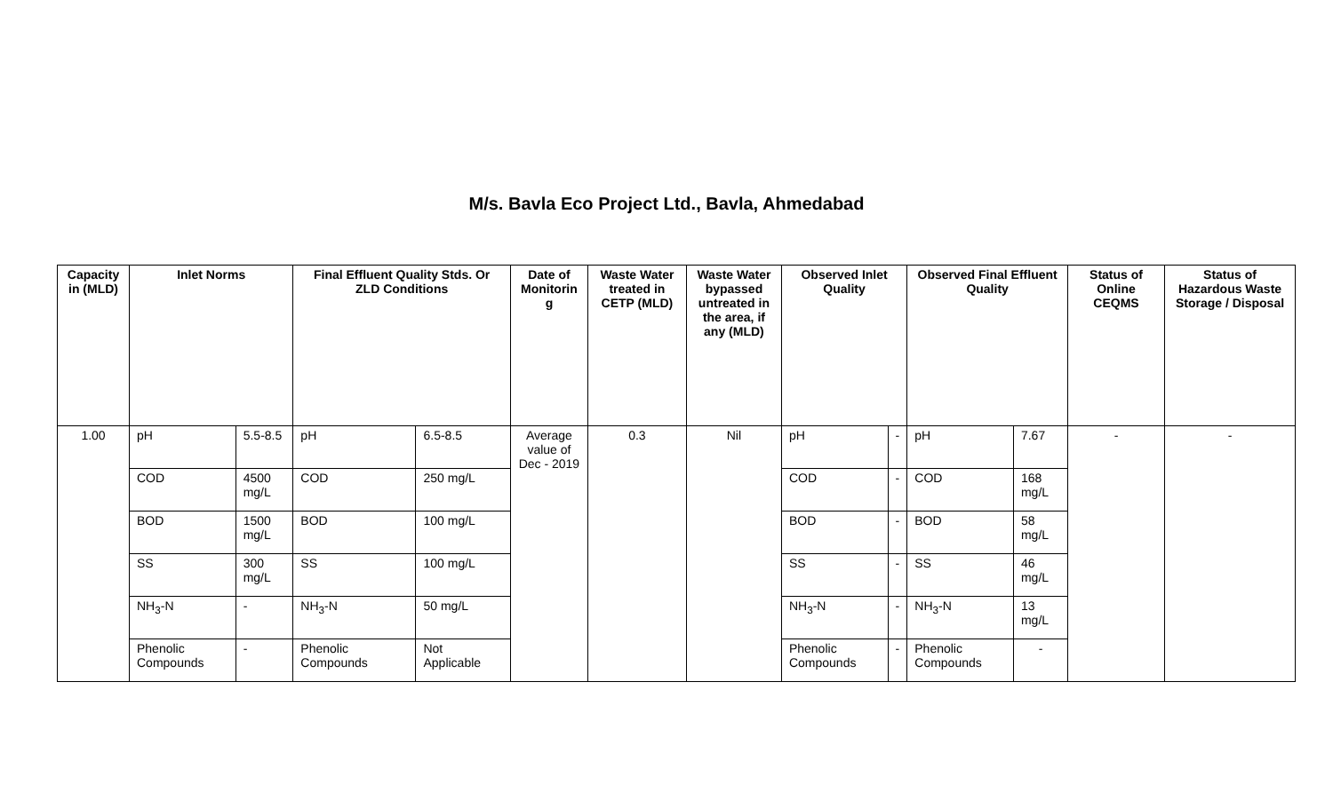M/s. Bavla Eco Project Ltd., Bavla, Ahmedabad
| Capacity in (MLD) | Inlet Norms | | Final Effluent Quality Stds. Or ZLD Conditions | | Date of Monitorin g | Waste Water treated in CETP (MLD) | Waste Water bypassed untreated in the area, if any (MLD) | Observed Inlet Quality | | Observed Final Effluent Quality | | Status of Online CEQMS | Status of Hazardous Waste Storage / Disposal |
| --- | --- | --- | --- | --- | --- | --- | --- | --- | --- | --- | --- | --- | --- |
| 1.00 | pH | 5.5-8.5 | pH | 6.5-8.5 | Average value of Dec - 2019 | 0.3 | Nil | pH | - | pH | 7.67 | - | - |
| | COD | 4500 mg/L | COD | 250 mg/L | | | | COD | - | COD | 168 mg/L | | |
| | BOD | 1500 mg/L | BOD | 100 mg/L | | | | BOD | - | BOD | 58 mg/L | | |
| | SS | 300 mg/L | SS | 100 mg/L | | | | SS | - | SS | 46 mg/L | | |
| | NH<sub>3</sub>-N | - | NH<sub>3</sub>-N | 50 mg/L | | | | NH<sub>3</sub>-N | - | NH<sub>3</sub>-N | 13 mg/L | | |
| | Phenolic Compounds | - | Phenolic Compounds | Not Applicable | | | | Phenolic Compounds | - | Phenolic Compounds | - | | |